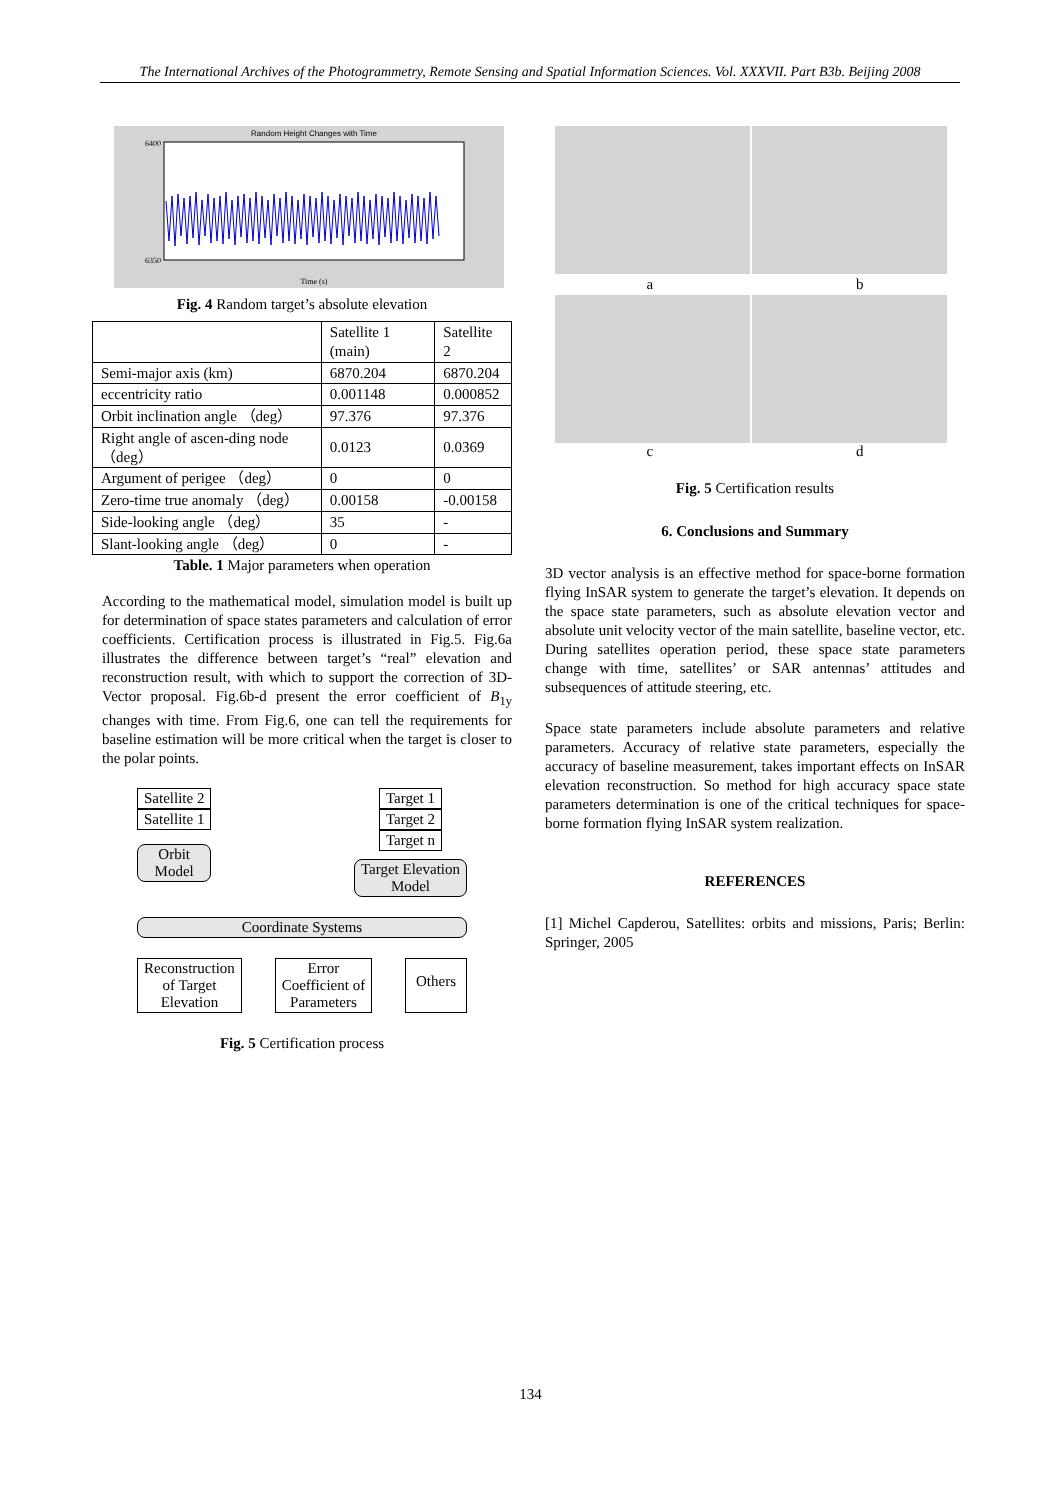The International Archives of the Photogrammetry, Remote Sensing and Spatial Information Sciences. Vol. XXXVII. Part B3b. Beijing 2008
Random Height Changes with Time
6400
6350
Time (s)
Fig. 4 Random target’s absolute elevation
| | Satellite 1 (main) | Satellite 2 |
| --- | --- | --- |
| Semi-major axis (km) | 6870.204 | 6870.204 |
| eccentricity ratio | 0.001148 | 0.000852 |
| Orbit inclination angle （deg） | 97.376 | 97.376 |
| Right angle of ascen-ding node（deg） | 0.0123 | 0.0369 |
| Argument of perigee （deg） | 0 | 0 |
| Zero-time true anomaly （deg） | 0.00158 | -0.00158 |
| Side-looking angle （deg） | 35 | - |
| Slant-looking angle （deg） | 0 | - |
Table. 1 Major parameters when operation
According to the mathematical model, simulation model is built up for determination of space states parameters and calculation of error coefficients. Certification process is illustrated in Fig.5. Fig.6a illustrates the difference between target’s “real” elevation and reconstruction result, with which to support the correction of 3D-Vector proposal. Fig.6b-d present the error coefficient of B<sub>1y</sub> changes with time. From Fig.6, one can tell the requirements for baseline estimation will be more critical when the target is closer to the polar points.
Satellite 2
Satellite 1
Orbit
Model
Target 1
Target 2
Target n
Target Elevation
Model
Coordinate Systems
Reconstruction
of Target
Elevation Error
Coefficient of
Parameters Others
Fig. 5 Certification process
a b
c d
Fig. 5 Certification results
6. Conclusions and Summary
3D vector analysis is an effective method for space-borne formation flying InSAR system to generate the target’s elevation. It depends on the space state parameters, such as absolute elevation vector and absolute unit velocity vector of the main satellite, baseline vector, etc. During satellites operation period, these space state parameters change with time, satellites’ or SAR antennas’ attitudes and subsequences of attitude steering, etc.
Space state parameters include absolute parameters and relative parameters. Accuracy of relative state parameters, especially the accuracy of baseline measurement, takes important effects on InSAR elevation reconstruction. So method for high accuracy space state parameters determination is one of the critical techniques for space-borne formation flying InSAR system realization.
REFERENCES
[1] Michel Capderou, Satellites: orbits and missions, Paris; Berlin: Springer, 2005
134